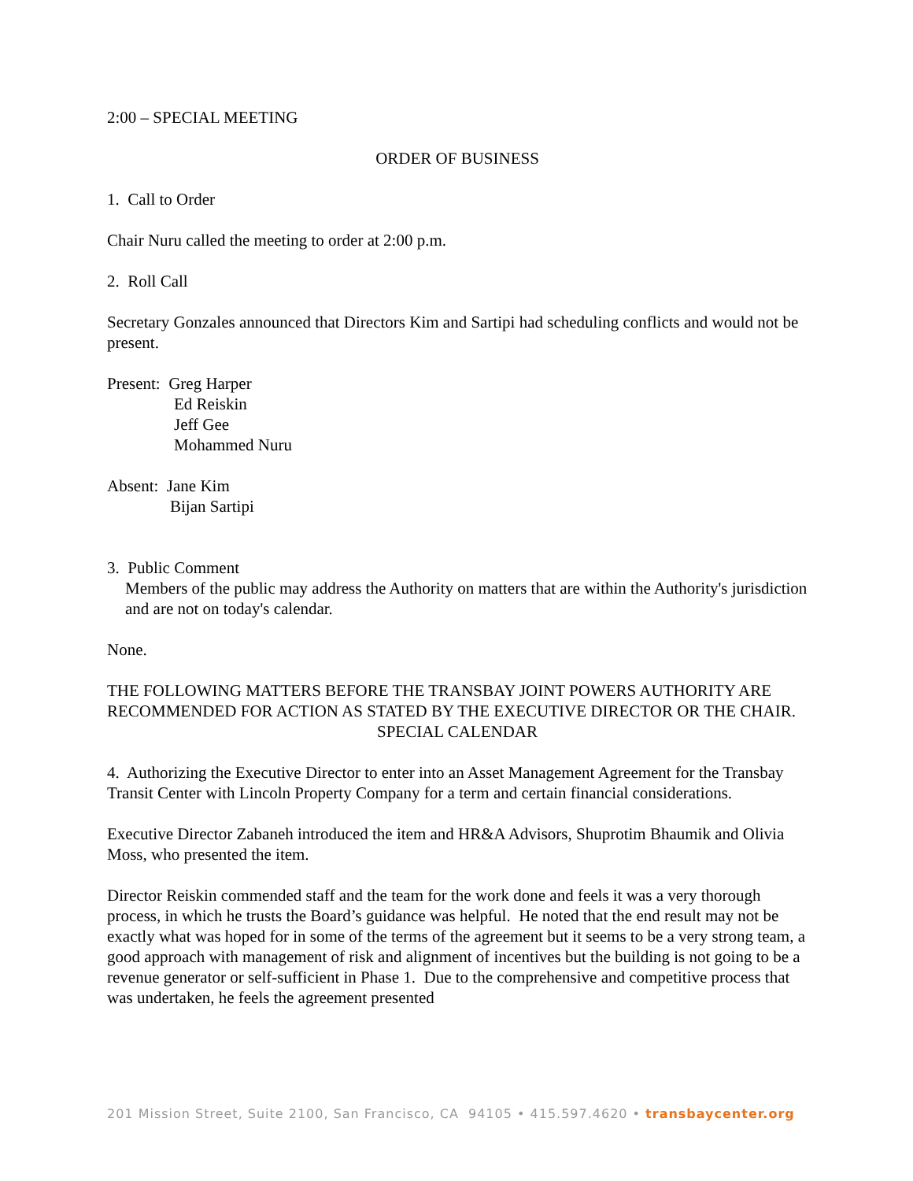2:00 – SPECIAL MEETING
ORDER OF BUSINESS
1. Call to Order
Chair Nuru called the meeting to order at 2:00 p.m.
2. Roll Call
Secretary Gonzales announced that Directors Kim and Sartipi had scheduling conflicts and would not be present.
Present: Greg Harper
Ed Reiskin
Jeff Gee
Mohammed Nuru
Absent: Jane Kim
Bijan Sartipi
3. Public Comment
Members of the public may address the Authority on matters that are within the Authority's jurisdiction and are not on today's calendar.
None.
THE FOLLOWING MATTERS BEFORE THE TRANSBAY JOINT POWERS AUTHORITY ARE RECOMMENDED FOR ACTION AS STATED BY THE EXECUTIVE DIRECTOR OR THE CHAIR.
SPECIAL CALENDAR
4. Authorizing the Executive Director to enter into an Asset Management Agreement for the Transbay Transit Center with Lincoln Property Company for a term and certain financial considerations.
Executive Director Zabaneh introduced the item and HR&A Advisors, Shuprotim Bhaumik and Olivia Moss, who presented the item.
Director Reiskin commended staff and the team for the work done and feels it was a very thorough process, in which he trusts the Board’s guidance was helpful. He noted that the end result may not be exactly what was hoped for in some of the terms of the agreement but it seems to be a very strong team, a good approach with management of risk and alignment of incentives but the building is not going to be a revenue generator or self-sufficient in Phase 1. Due to the comprehensive and competitive process that was undertaken, he feels the agreement presented
201 Mission Street, Suite 2100, San Francisco, CA 94105 • 415.597.4620 • transbaycenter.org